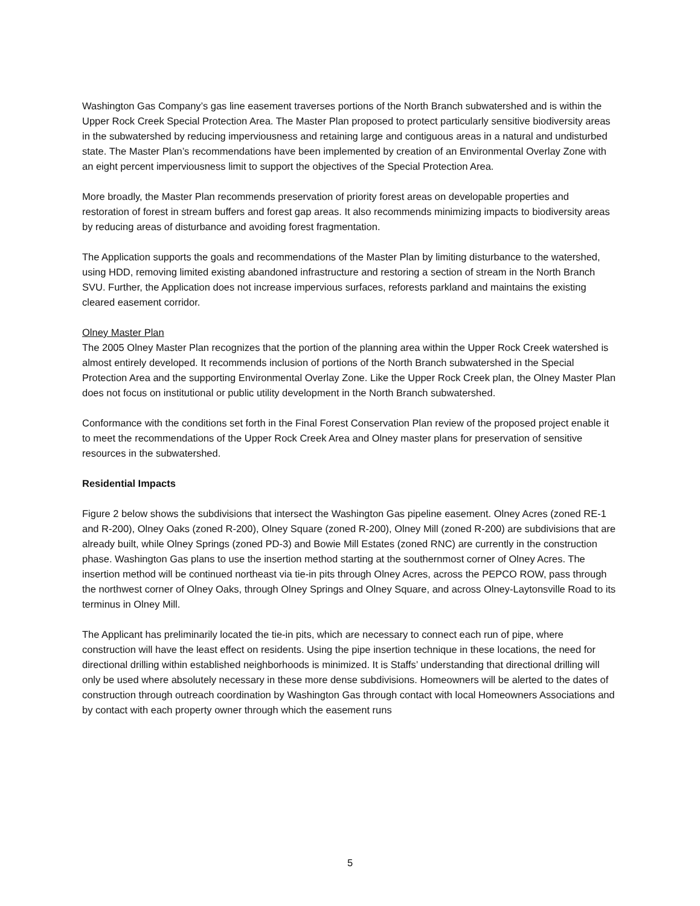Washington Gas Company’s gas line easement traverses portions of the North Branch subwatershed and is within the Upper Rock Creek Special Protection Area. The Master Plan proposed to protect particularly sensitive biodiversity areas in the subwatershed by reducing imperviousness and retaining large and contiguous areas in a natural and undisturbed state. The Master Plan’s recommendations have been implemented by creation of an Environmental Overlay Zone with an eight percent imperviousness limit to support the objectives of the Special Protection Area.
More broadly, the Master Plan recommends preservation of priority forest areas on developable properties and restoration of forest in stream buffers and forest gap areas. It also recommends minimizing impacts to biodiversity areas by reducing areas of disturbance and avoiding forest fragmentation.
The Application supports the goals and recommendations of the Master Plan by limiting disturbance to the watershed, using HDD, removing limited existing abandoned infrastructure and restoring a section of stream in the North Branch SVU. Further, the Application does not increase impervious surfaces, reforests parkland and maintains the existing cleared easement corridor.
Olney Master Plan
The 2005 Olney Master Plan recognizes that the portion of the planning area within the Upper Rock Creek watershed is almost entirely developed. It recommends inclusion of portions of the North Branch subwatershed in the Special Protection Area and the supporting Environmental Overlay Zone. Like the Upper Rock Creek plan, the Olney Master Plan does not focus on institutional or public utility development in the North Branch subwatershed.
Conformance with the conditions set forth in the Final Forest Conservation Plan review of the proposed project enable it to meet the recommendations of the Upper Rock Creek Area and Olney master plans for preservation of sensitive resources in the subwatershed.
Residential Impacts
Figure 2 below shows the subdivisions that intersect the Washington Gas pipeline easement. Olney Acres (zoned RE-1 and R-200), Olney Oaks (zoned R-200), Olney Square (zoned R-200), Olney Mill (zoned R-200) are subdivisions that are already built, while Olney Springs (zoned PD-3) and Bowie Mill Estates (zoned RNC) are currently in the construction phase. Washington Gas plans to use the insertion method starting at the southernmost corner of Olney Acres. The insertion method will be continued northeast via tie-in pits through Olney Acres, across the PEPCO ROW, pass through the northwest corner of Olney Oaks, through Olney Springs and Olney Square, and across Olney-Laytonsville Road to its terminus in Olney Mill.
The Applicant has preliminarily located the tie-in pits, which are necessary to connect each run of pipe, where construction will have the least effect on residents. Using the pipe insertion technique in these locations, the need for directional drilling within established neighborhoods is minimized. It is Staffs’ understanding that directional drilling will only be used where absolutely necessary in these more dense subdivisions. Homeowners will be alerted to the dates of construction through outreach coordination by Washington Gas through contact with local Homeowners Associations and by contact with each property owner through which the easement runs
5